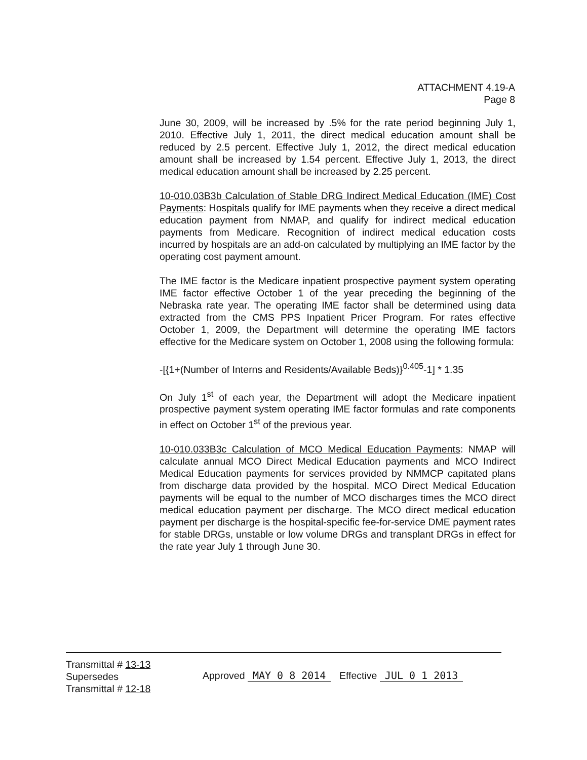ATTACHMENT 4.19-A
Page 8
June 30, 2009, will be increased by .5% for the rate period beginning July 1, 2010. Effective July 1, 2011, the direct medical education amount shall be reduced by 2.5 percent. Effective July 1, 2012, the direct medical education amount shall be increased by 1.54 percent. Effective July 1, 2013, the direct medical education amount shall be increased by 2.25 percent.
10-010.03B3b Calculation of Stable DRG Indirect Medical Education (IME) Cost Payments: Hospitals qualify for IME payments when they receive a direct medical education payment from NMAP, and qualify for indirect medical education payments from Medicare. Recognition of indirect medical education costs incurred by hospitals are an add-on calculated by multiplying an IME factor by the operating cost payment amount.
The IME factor is the Medicare inpatient prospective payment system operating IME factor effective October 1 of the year preceding the beginning of the Nebraska rate year. The operating IME factor shall be determined using data extracted from the CMS PPS Inpatient Pricer Program. For rates effective October 1, 2009, the Department will determine the operating IME factors effective for the Medicare system on October 1, 2008 using the following formula:
-[{1+(Number of Interns and Residents/Available Beds)}<sup>0.405</sup>-1] * 1.35
On July 1<sup>st</sup> of each year, the Department will adopt the Medicare inpatient prospective payment system operating IME factor formulas and rate components in effect on October 1<sup>st</sup> of the previous year.
10-010.033B3c Calculation of MCO Medical Education Payments: NMAP will calculate annual MCO Direct Medical Education payments and MCO Indirect Medical Education payments for services provided by NMMCP capitated plans from discharge data provided by the hospital. MCO Direct Medical Education payments will be equal to the number of MCO discharges times the MCO direct medical education payment per discharge. The MCO direct medical education payment per discharge is the hospital-specific fee-for-service DME payment rates for stable DRGs, unstable or low volume DRGs and transplant DRGs in effect for the rate year July 1 through June 30.
Transmittal # 13-13
Supersedes
Transmittal # 12-18
Approved MAY 0 8 2014 Effective JUL 0 1 2013